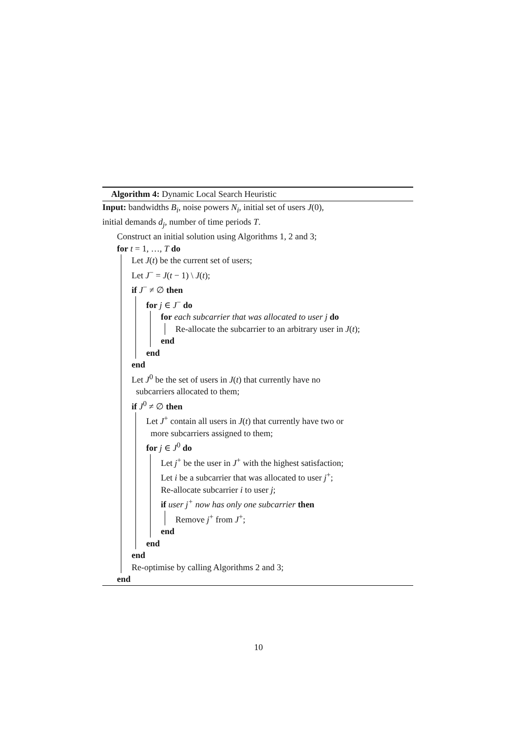Algorithm 4: Dynamic Local Search Heuristic
Input: bandwidths B<sub>i</sub>, noise powers N<sub>i</sub>, initial set of users J(0),
initial demands d<sub>j</sub>, number of time periods T.
Construct an initial solution using Algorithms 1, 2 and 3;
for t = 1, …, T do
Let J(t) be the current set of users;
Let J<sup>−</sup> = J(t − 1) \ J(t);
if J<sup>−</sup> ≠ ∅ then
for j ∈ J<sup>−</sup> do
for each subcarrier that was allocated to user j do
Re-allocate the subcarrier to an arbitrary user in J(t);
end
end
end
Let J<sup>0</sup> be the set of users in J(t) that currently have no
subcarriers allocated to them;
if J<sup>0</sup> ≠ ∅ then
Let J<sup>+</sup> contain all users in J(t) that currently have two or
more subcarriers assigned to them;
for j ∈ J<sup>0</sup> do
Let j<sup>+</sup> be the user in J<sup>+</sup> with the highest satisfaction;
Let i be a subcarrier that was allocated to user j<sup>+</sup>;
Re-allocate subcarrier i to user j;
if user j<sup>+</sup> now has only one subcarrier then
Remove j<sup>+</sup> from J<sup>+</sup>;
end
end
end
Re-optimise by calling Algorithms 2 and 3;
end
10